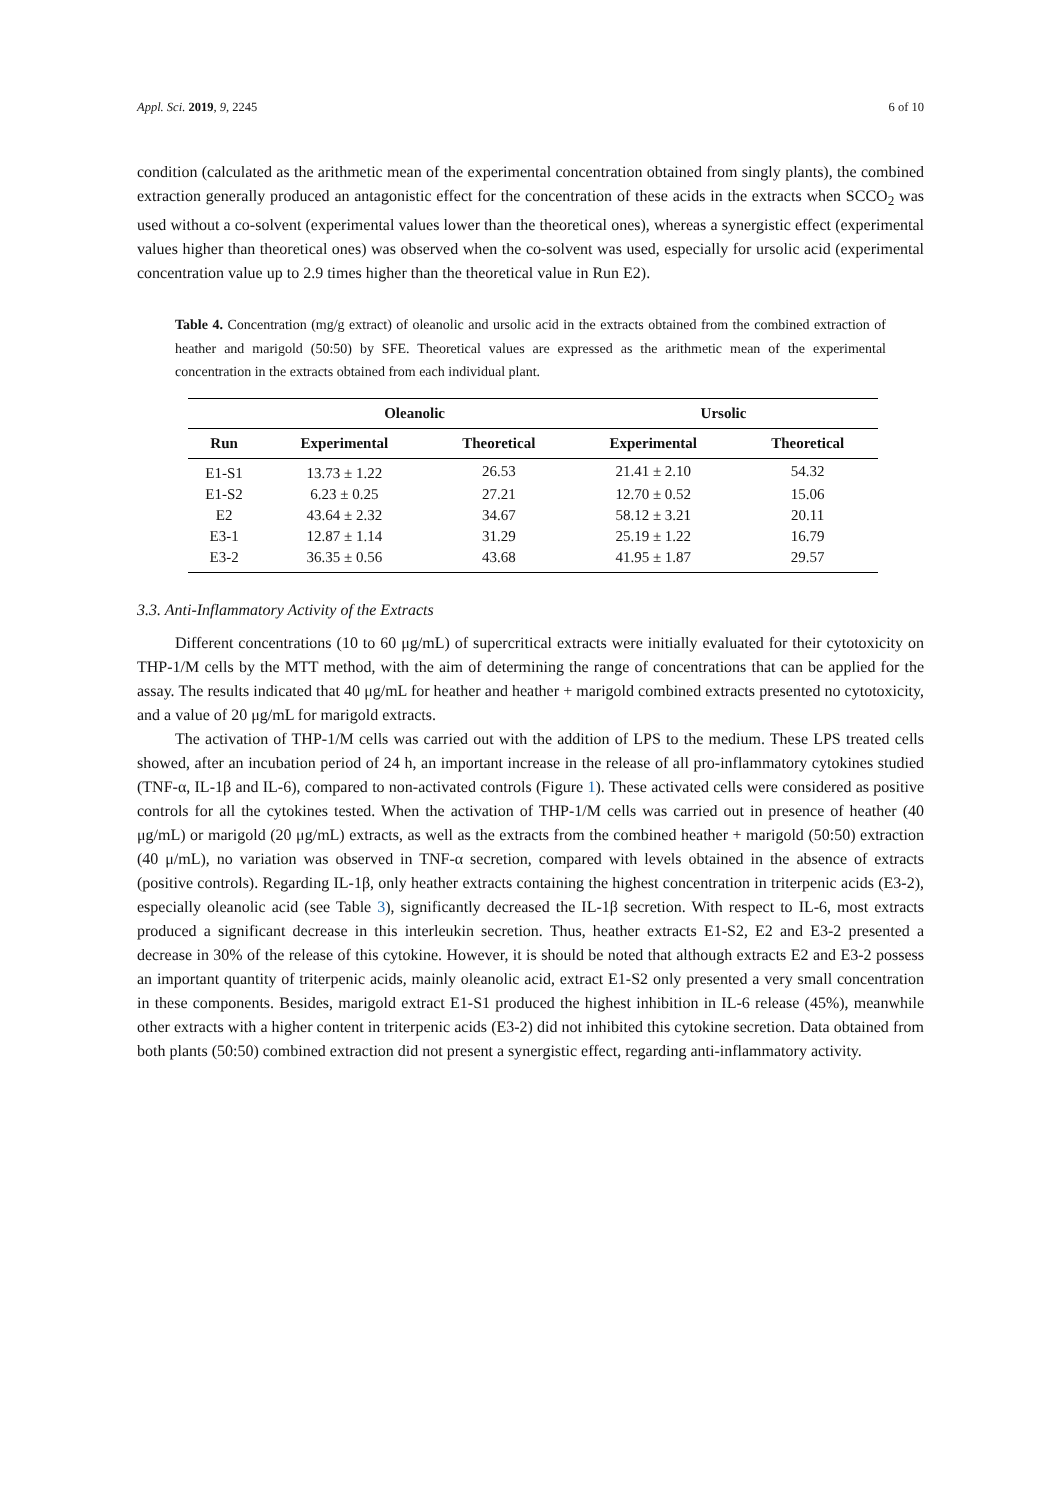Appl. Sci. 2019, 9, 2245 6 of 10
condition (calculated as the arithmetic mean of the experimental concentration obtained from singly plants), the combined extraction generally produced an antagonistic effect for the concentration of these acids in the extracts when SCCO<sub>2</sub> was used without a co-solvent (experimental values lower than the theoretical ones), whereas a synergistic effect (experimental values higher than theoretical ones) was observed when the co-solvent was used, especially for ursolic acid (experimental concentration value up to 2.9 times higher than the theoretical value in Run E2).
Table 4. Concentration (mg/g extract) of oleanolic and ursolic acid in the extracts obtained from the combined extraction of heather and marigold (50:50) by SFE. Theoretical values are expressed as the arithmetic mean of the experimental concentration in the extracts obtained from each individual plant.
| | Oleanolic | | Ursolic | |
| --- | --- | --- | --- | --- |
| Run | Experimental | Theoretical | Experimental | Theoretical |
| E1-S1 | 13.73 ± 1.22 | 26.53 | 21.41 ± 2.10 | 54.32 |
| E1-S2 | 6.23 ± 0.25 | 27.21 | 12.70 ± 0.52 | 15.06 |
| E2 | 43.64 ± 2.32 | 34.67 | 58.12 ± 3.21 | 20.11 |
| E3-1 | 12.87 ± 1.14 | 31.29 | 25.19 ± 1.22 | 16.79 |
| E3-2 | 36.35 ± 0.56 | 43.68 | 41.95 ± 1.87 | 29.57 |
3.3. Anti-Inflammatory Activity of the Extracts
Different concentrations (10 to 60 μg/mL) of supercritical extracts were initially evaluated for their cytotoxicity on THP-1/M cells by the MTT method, with the aim of determining the range of concentrations that can be applied for the assay. The results indicated that 40 μg/mL for heather and heather + marigold combined extracts presented no cytotoxicity, and a value of 20 μg/mL for marigold extracts.
The activation of THP-1/M cells was carried out with the addition of LPS to the medium. These LPS treated cells showed, after an incubation period of 24 h, an important increase in the release of all pro-inflammatory cytokines studied (TNF-α, IL-1β and IL-6), compared to non-activated controls (Figure 1). These activated cells were considered as positive controls for all the cytokines tested. When the activation of THP-1/M cells was carried out in presence of heather (40 μg/mL) or marigold (20 μg/mL) extracts, as well as the extracts from the combined heather + marigold (50:50) extraction (40 μ/mL), no variation was observed in TNF-α secretion, compared with levels obtained in the absence of extracts (positive controls). Regarding IL-1β, only heather extracts containing the highest concentration in triterpenic acids (E3-2), especially oleanolic acid (see Table 3), significantly decreased the IL-1β secretion. With respect to IL-6, most extracts produced a significant decrease in this interleukin secretion. Thus, heather extracts E1-S2, E2 and E3-2 presented a decrease in 30% of the release of this cytokine. However, it is should be noted that although extracts E2 and E3-2 possess an important quantity of triterpenic acids, mainly oleanolic acid, extract E1-S2 only presented a very small concentration in these components. Besides, marigold extract E1-S1 produced the highest inhibition in IL-6 release (45%), meanwhile other extracts with a higher content in triterpenic acids (E3-2) did not inhibited this cytokine secretion. Data obtained from both plants (50:50) combined extraction did not present a synergistic effect, regarding anti-inflammatory activity.